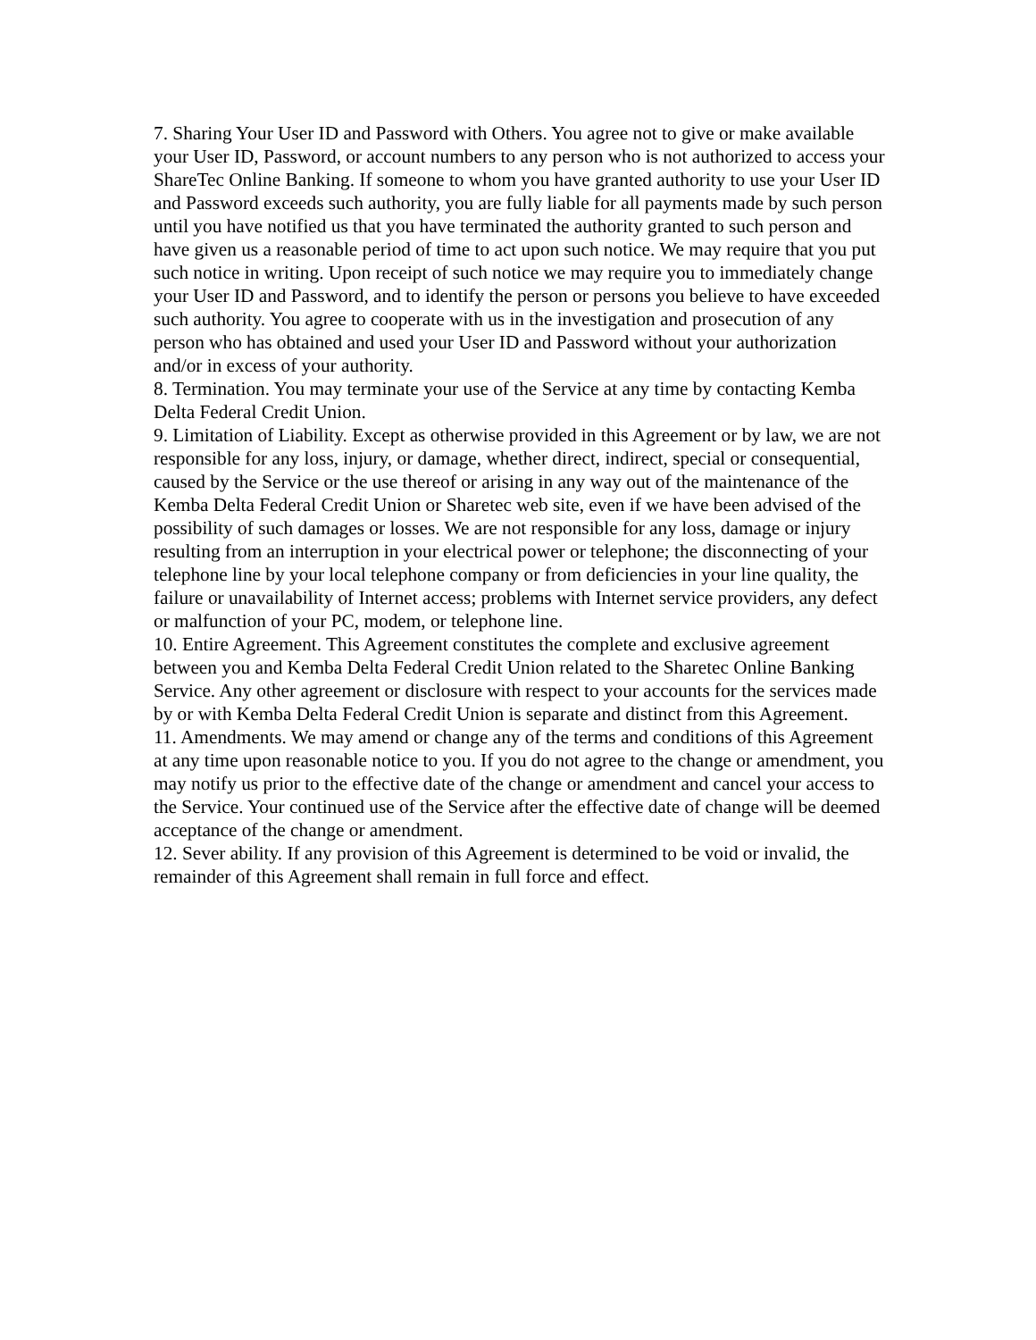7. Sharing Your User ID and Password with Others. You agree not to give or make available your User ID, Password, or account numbers to any person who is not authorized to access your ShareTec Online Banking. If someone to whom you have granted authority to use your User ID and Password exceeds such authority, you are fully liable for all payments made by such person until you have notified us that you have terminated the authority granted to such person and have given us a reasonable period of time to act upon such notice. We may require that you put such notice in writing. Upon receipt of such notice we may require you to immediately change your User ID and Password, and to identify the person or persons you believe to have exceeded such authority. You agree to cooperate with us in the investigation and prosecution of any person who has obtained and used your User ID and Password without your authorization and/or in excess of your authority.
8. Termination. You may terminate your use of the Service at any time by contacting Kemba Delta Federal Credit Union.
9. Limitation of Liability. Except as otherwise provided in this Agreement or by law, we are not responsible for any loss, injury, or damage, whether direct, indirect, special or consequential, caused by the Service or the use thereof or arising in any way out of the maintenance of the Kemba Delta Federal Credit Union or Sharetec web site, even if we have been advised of the possibility of such damages or losses. We are not responsible for any loss, damage or injury resulting from an interruption in your electrical power or telephone; the disconnecting of your telephone line by your local telephone company or from deficiencies in your line quality, the failure or unavailability of Internet access; problems with Internet service providers, any defect or malfunction of your PC, modem, or telephone line.
10. Entire Agreement. This Agreement constitutes the complete and exclusive agreement between you and Kemba Delta Federal Credit Union related to the Sharetec Online Banking Service. Any other agreement or disclosure with respect to your accounts for the services made by or with Kemba Delta Federal Credit Union is separate and distinct from this Agreement.
11. Amendments. We may amend or change any of the terms and conditions of this Agreement at any time upon reasonable notice to you. If you do not agree to the change or amendment, you may notify us prior to the effective date of the change or amendment and cancel your access to the Service. Your continued use of the Service after the effective date of change will be deemed acceptance of the change or amendment.
12. Sever ability. If any provision of this Agreement is determined to be void or invalid, the remainder of this Agreement shall remain in full force and effect.